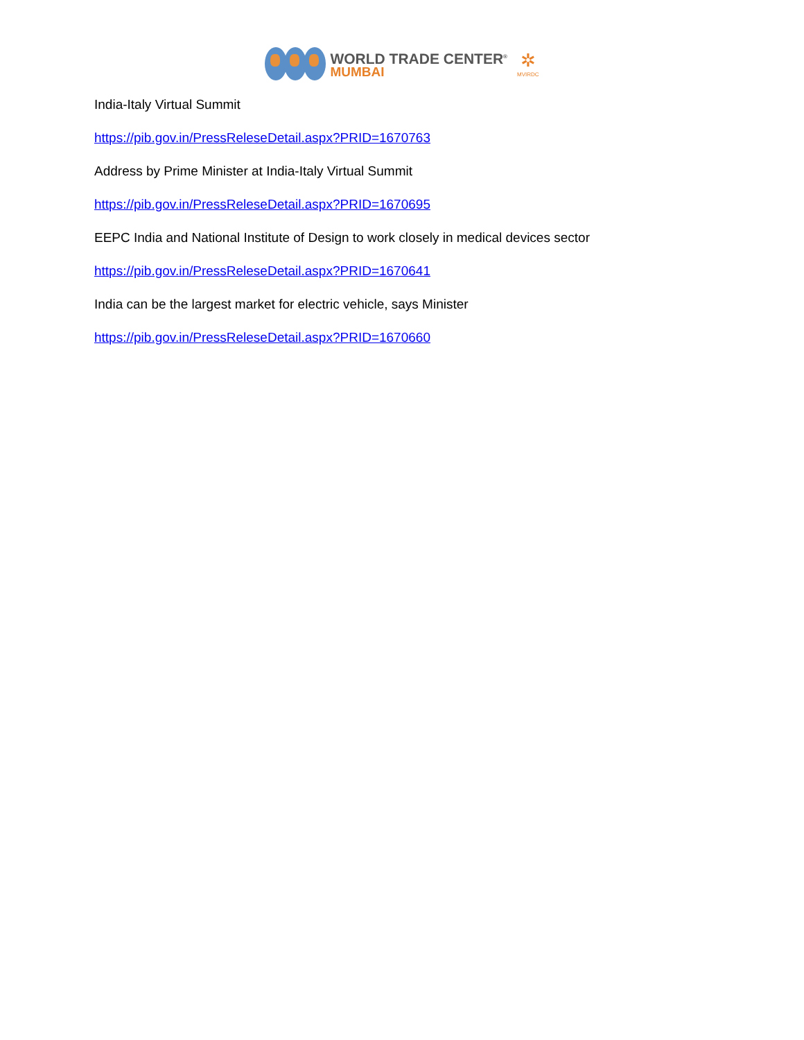WORLD TRADE CENTER<sup>®</sup>
MUMBAI
✲
MVIRDC
India-Italy Virtual Summit
https://pib.gov.in/PressReleseDetail.aspx?PRID=1670763
Address by Prime Minister at India-Italy Virtual Summit
https://pib.gov.in/PressReleseDetail.aspx?PRID=1670695
EEPC India and National Institute of Design to work closely in medical devices sector
https://pib.gov.in/PressReleseDetail.aspx?PRID=1670641
India can be the largest market for electric vehicle, says Minister
https://pib.gov.in/PressReleseDetail.aspx?PRID=1670660